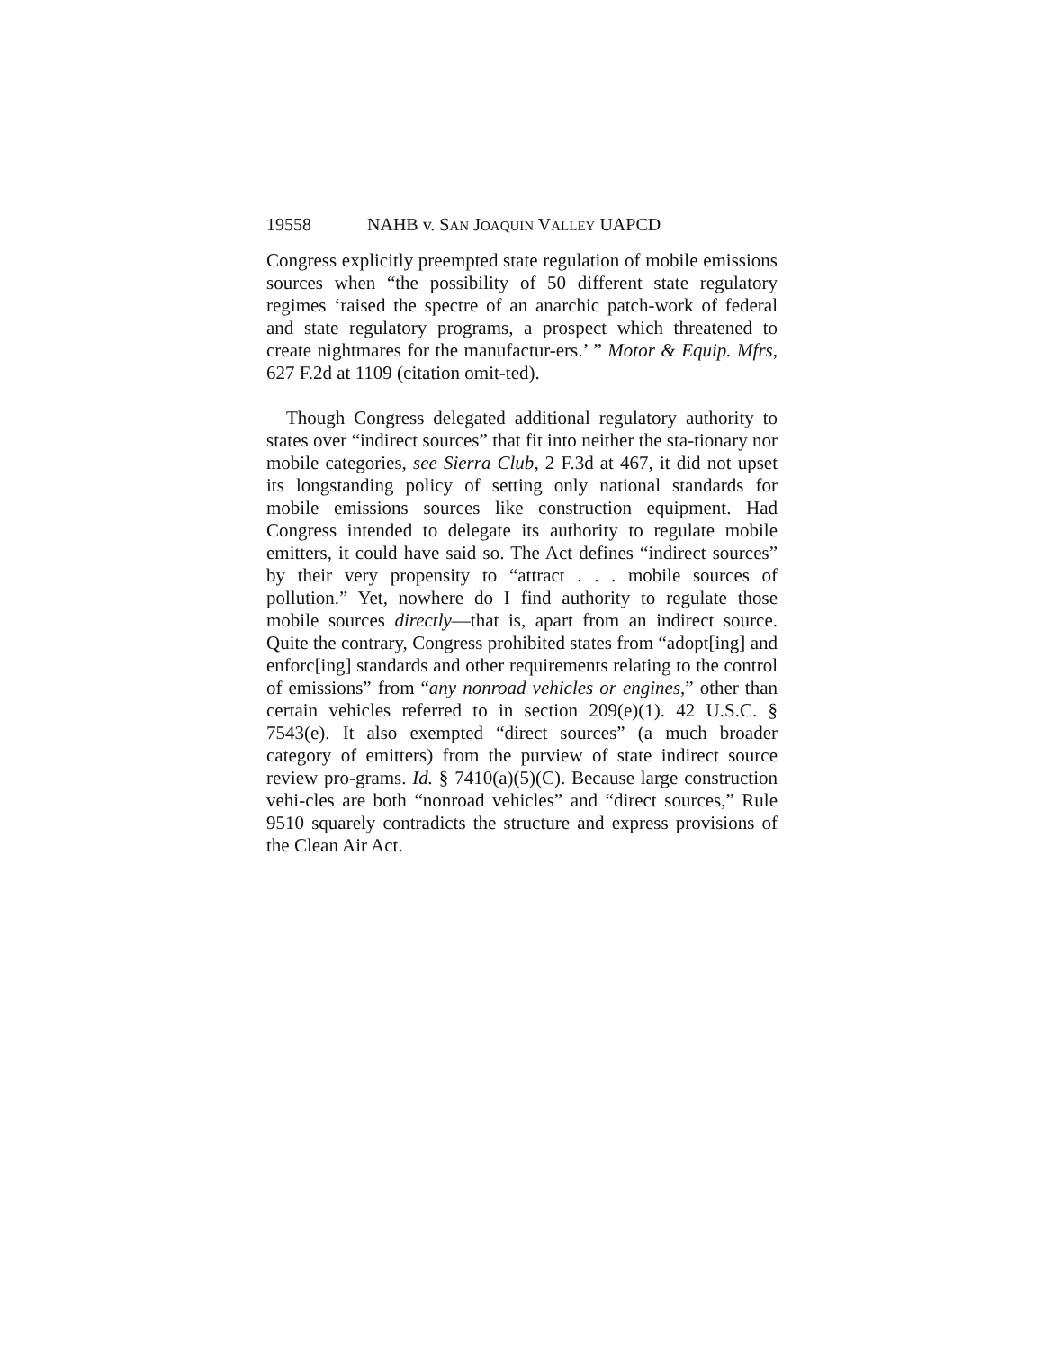19558 NAHB v. SAN JOAQUIN VALLEY UAPCD
Congress explicitly preempted state regulation of mobile emissions sources when “the possibility of 50 different state regulatory regimes ‘raised the spectre of an anarchic patch-work of federal and state regulatory programs, a prospect which threatened to create nightmares for the manufactur-ers.’ ” Motor & Equip. Mfrs, 627 F.2d at 1109 (citation omit-ted).
Though Congress delegated additional regulatory authority to states over “indirect sources” that fit into neither the sta-tionary nor mobile categories, see Sierra Club, 2 F.3d at 467, it did not upset its longstanding policy of setting only national standards for mobile emissions sources like construction equipment. Had Congress intended to delegate its authority to regulate mobile emitters, it could have said so. The Act defines “indirect sources” by their very propensity to “attract . . . mobile sources of pollution.” Yet, nowhere do I find authority to regulate those mobile sources directly—that is, apart from an indirect source. Quite the contrary, Congress prohibited states from “adopt[ing] and enforc[ing] standards and other requirements relating to the control of emissions” from “any nonroad vehicles or engines,” other than certain vehicles referred to in section 209(e)(1). 42 U.S.C. § 7543(e). It also exempted “direct sources” (a much broader category of emitters) from the purview of state indirect source review pro-grams. Id. § 7410(a)(5)(C). Because large construction vehi-cles are both “nonroad vehicles” and “direct sources,” Rule 9510 squarely contradicts the structure and express provisions of the Clean Air Act.